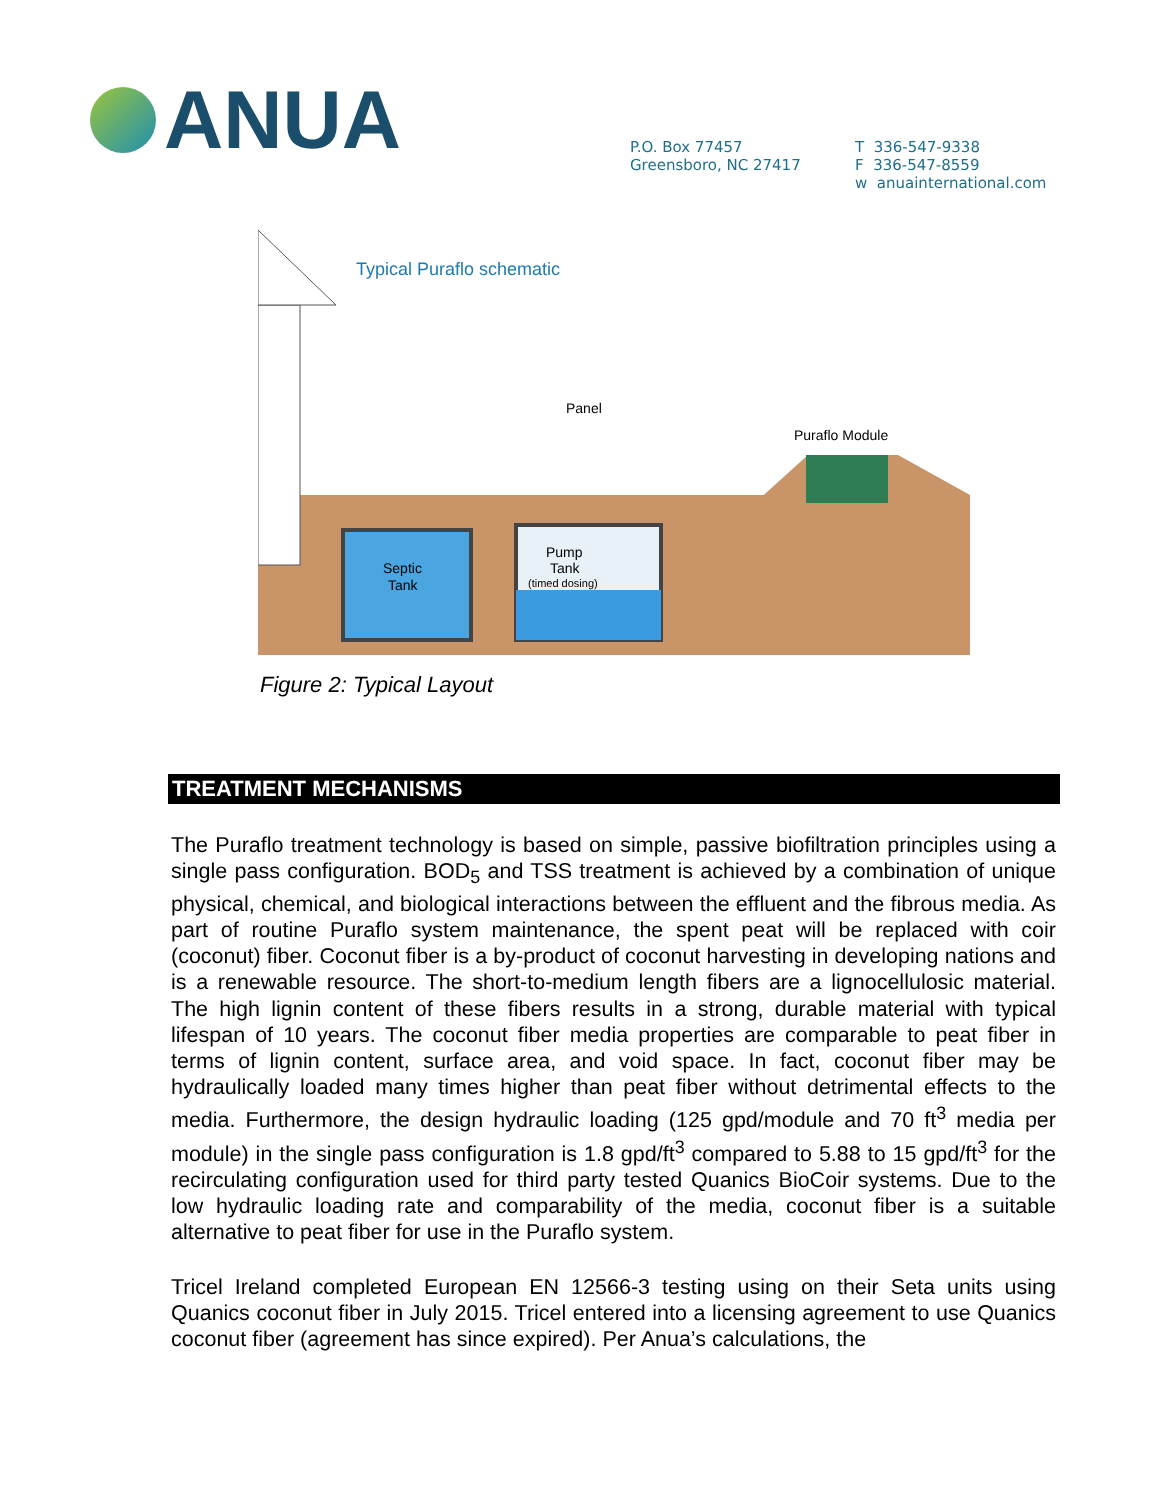ANUA
P.O. Box 77457
Greensboro, NC 27417
T 336-547-9338
F 336-547-8559
w anuainternational.com
Typical Puraflo schematic
Panel
Puraflo Module
Septic
Tank
Pump
Tank
(timed dosing)
Figure 2: Typical Layout
TREATMENT MECHANISMS
The Puraflo treatment technology is based on simple, passive biofiltration principles using a single pass configuration. BOD<sub>5</sub> and TSS treatment is achieved by a combination of unique physical, chemical, and biological interactions between the effluent and the fibrous media. As part of routine Puraflo system maintenance, the spent peat will be replaced with coir (coconut) fiber. Coconut fiber is a by-product of coconut harvesting in developing nations and is a renewable resource. The short-to-medium length fibers are a lignocellulosic material. The high lignin content of these fibers results in a strong, durable material with typical lifespan of 10 years. The coconut fiber media properties are comparable to peat fiber in terms of lignin content, surface area, and void space. In fact, coconut fiber may be hydraulically loaded many times higher than peat fiber without detrimental effects to the media. Furthermore, the design hydraulic loading (125 gpd/module and 70 ft<sup>3</sup> media per module) in the single pass configuration is 1.8 gpd/ft<sup>3</sup> compared to 5.88 to 15 gpd/ft<sup>3</sup> for the recirculating configuration used for third party tested Quanics BioCoir systems. Due to the low hydraulic loading rate and comparability of the media, coconut fiber is a suitable alternative to peat fiber for use in the Puraflo system.
Tricel Ireland completed European EN 12566-3 testing using on their Seta units using Quanics coconut fiber in July 2015. Tricel entered into a licensing agreement to use Quanics coconut fiber (agreement has since expired). Per Anua’s calculations, the